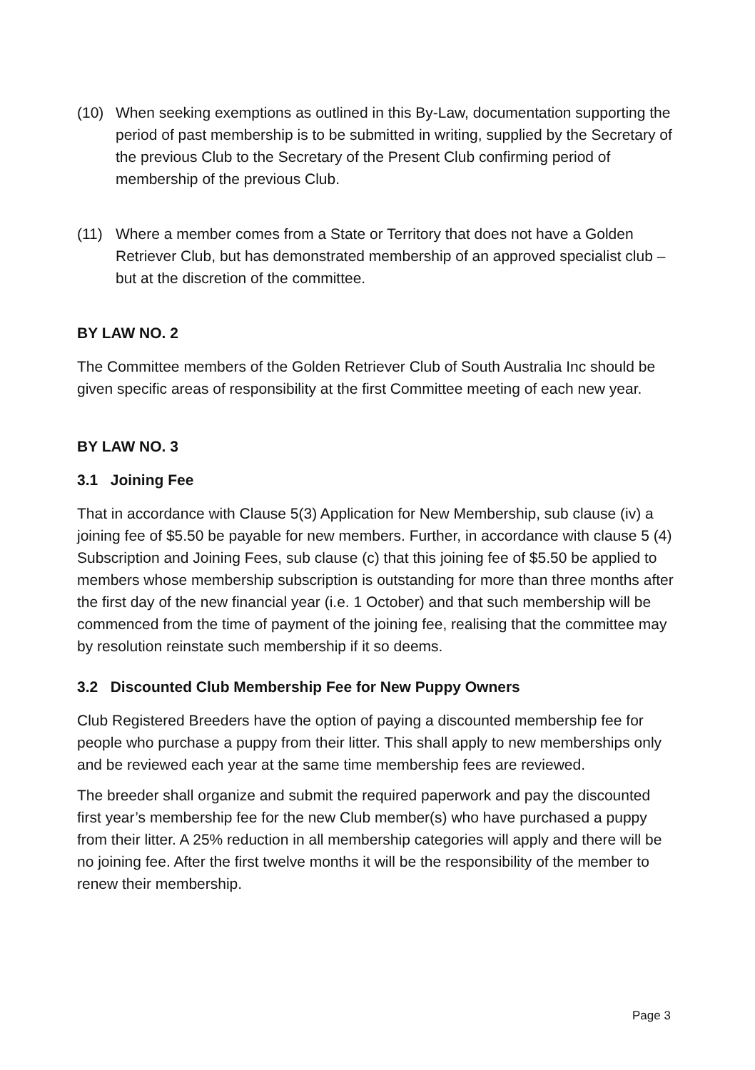(10) When seeking exemptions as outlined in this By-Law, documentation supporting the period of past membership is to be submitted in writing, supplied by the Secretary of the previous Club to the Secretary of the Present Club confirming period of membership of the previous Club.
(11) Where a member comes from a State or Territory that does not have a Golden Retriever Club, but has demonstrated membership of an approved specialist club – but at the discretion of the committee.
BY LAW NO. 2
The Committee members of the Golden Retriever Club of South Australia Inc should be given specific areas of responsibility at the first Committee meeting of each new year.
BY LAW NO. 3
3.1 Joining Fee
That in accordance with Clause 5(3) Application for New Membership, sub clause (iv) a joining fee of $5.50 be payable for new members. Further, in accordance with clause 5 (4) Subscription and Joining Fees, sub clause (c) that this joining fee of $5.50 be applied to members whose membership subscription is outstanding for more than three months after the first day of the new financial year (i.e. 1 October) and that such membership will be commenced from the time of payment of the joining fee, realising that the committee may by resolution reinstate such membership if it so deems.
3.2 Discounted Club Membership Fee for New Puppy Owners
Club Registered Breeders have the option of paying a discounted membership fee for people who purchase a puppy from their litter. This shall apply to new memberships only and be reviewed each year at the same time membership fees are reviewed.
The breeder shall organize and submit the required paperwork and pay the discounted first year’s membership fee for the new Club member(s) who have purchased a puppy from their litter. A 25% reduction in all membership categories will apply and there will be no joining fee. After the first twelve months it will be the responsibility of the member to renew their membership.
Page 3